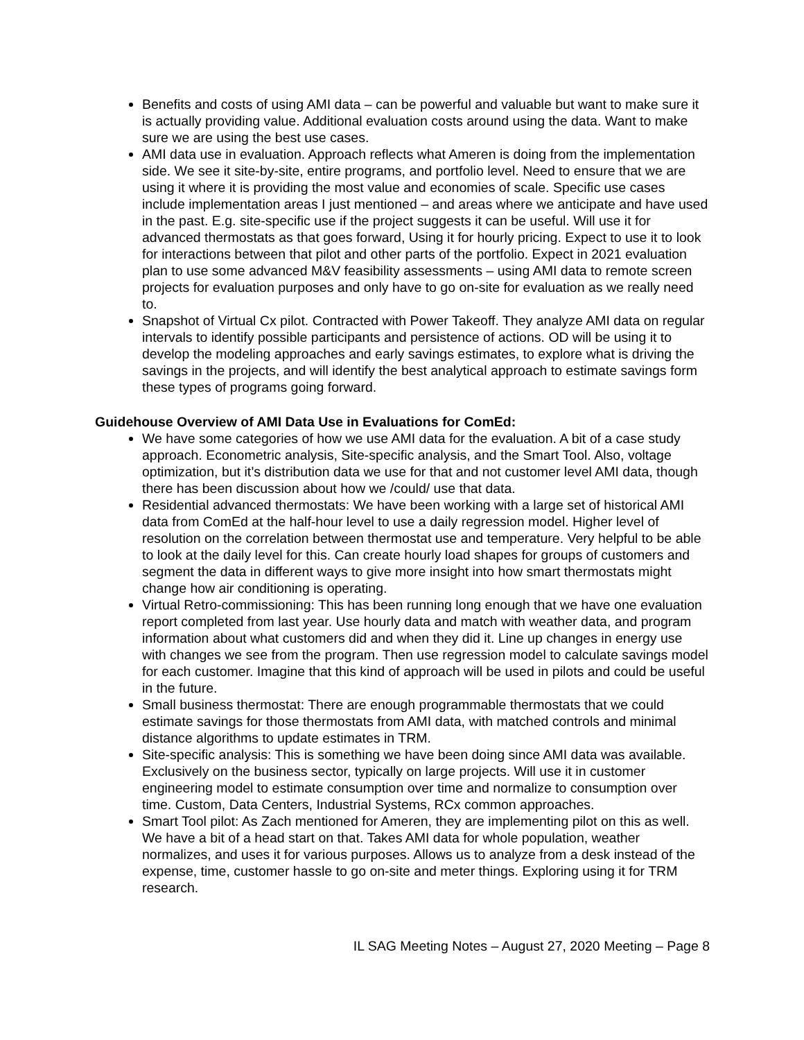Benefits and costs of using AMI data – can be powerful and valuable but want to make sure it is actually providing value. Additional evaluation costs around using the data. Want to make sure we are using the best use cases.
AMI data use in evaluation. Approach reflects what Ameren is doing from the implementation side. We see it site-by-site, entire programs, and portfolio level. Need to ensure that we are using it where it is providing the most value and economies of scale. Specific use cases include implementation areas I just mentioned – and areas where we anticipate and have used in the past. E.g. site-specific use if the project suggests it can be useful. Will use it for advanced thermostats as that goes forward, Using it for hourly pricing. Expect to use it to look for interactions between that pilot and other parts of the portfolio. Expect in 2021 evaluation plan to use some advanced M&V feasibility assessments – using AMI data to remote screen projects for evaluation purposes and only have to go on-site for evaluation as we really need to.
Snapshot of Virtual Cx pilot. Contracted with Power Takeoff. They analyze AMI data on regular intervals to identify possible participants and persistence of actions. OD will be using it to develop the modeling approaches and early savings estimates, to explore what is driving the savings in the projects, and will identify the best analytical approach to estimate savings form these types of programs going forward.
Guidehouse Overview of AMI Data Use in Evaluations for ComEd:
We have some categories of how we use AMI data for the evaluation. A bit of a case study approach. Econometric analysis, Site-specific analysis, and the Smart Tool. Also, voltage optimization, but it’s distribution data we use for that and not customer level AMI data, though there has been discussion about how we /could/ use that data.
Residential advanced thermostats: We have been working with a large set of historical AMI data from ComEd at the half-hour level to use a daily regression model. Higher level of resolution on the correlation between thermostat use and temperature. Very helpful to be able to look at the daily level for this. Can create hourly load shapes for groups of customers and segment the data in different ways to give more insight into how smart thermostats might change how air conditioning is operating.
Virtual Retro-commissioning: This has been running long enough that we have one evaluation report completed from last year. Use hourly data and match with weather data, and program information about what customers did and when they did it. Line up changes in energy use with changes we see from the program. Then use regression model to calculate savings model for each customer. Imagine that this kind of approach will be used in pilots and could be useful in the future.
Small business thermostat: There are enough programmable thermostats that we could estimate savings for those thermostats from AMI data, with matched controls and minimal distance algorithms to update estimates in TRM.
Site-specific analysis: This is something we have been doing since AMI data was available. Exclusively on the business sector, typically on large projects. Will use it in customer engineering model to estimate consumption over time and normalize to consumption over time. Custom, Data Centers, Industrial Systems, RCx common approaches.
Smart Tool pilot: As Zach mentioned for Ameren, they are implementing pilot on this as well. We have a bit of a head start on that. Takes AMI data for whole population, weather normalizes, and uses it for various purposes. Allows us to analyze from a desk instead of the expense, time, customer hassle to go on-site and meter things. Exploring using it for TRM research.
IL SAG Meeting Notes – August 27, 2020 Meeting – Page 8